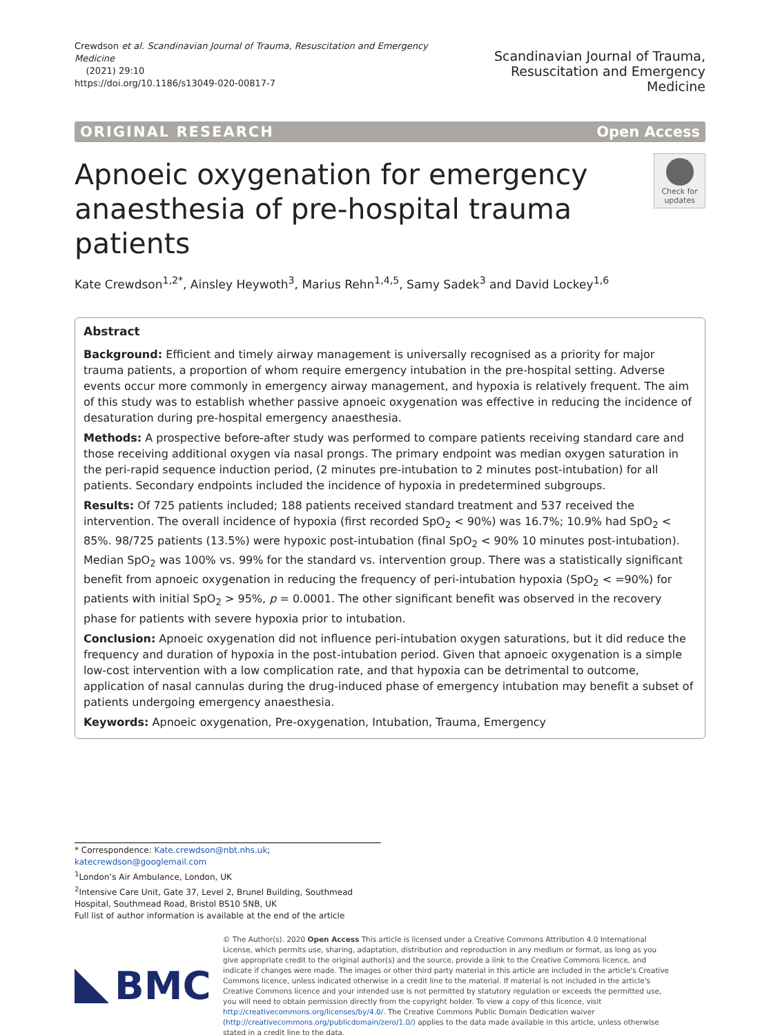Crewdson et al. Scandinavian Journal of Trauma, Resuscitation and Emergency Medicine
(2021) 29:10
https://doi.org/10.1186/s13049-020-00817-7
Scandinavian Journal of Trauma,
Resuscitation and Emergency Medicine
ORIGINAL RESEARCH Open Access
Apnoeic oxygenation for emergency
anaesthesia of pre-hospital trauma patients
Check for updates
Kate Crewdson<sup>1,2*</sup>, Ainsley Heywoth<sup>3</sup>, Marius Rehn<sup>1,4,5</sup>, Samy Sadek<sup>3</sup> and David Lockey<sup>1,6</sup>
Abstract
Background: Efficient and timely airway management is universally recognised as a priority for major trauma patients, a proportion of whom require emergency intubation in the pre-hospital setting. Adverse events occur more commonly in emergency airway management, and hypoxia is relatively frequent. The aim of this study was to establish whether passive apnoeic oxygenation was effective in reducing the incidence of desaturation during pre-hospital emergency anaesthesia.
Methods: A prospective before-after study was performed to compare patients receiving standard care and those receiving additional oxygen via nasal prongs. The primary endpoint was median oxygen saturation in the peri-rapid sequence induction period, (2 minutes pre-intubation to 2 minutes post-intubation) for all patients. Secondary endpoints included the incidence of hypoxia in predetermined subgroups.
Results: Of 725 patients included; 188 patients received standard treatment and 537 received the intervention. The overall incidence of hypoxia (first recorded SpO<sub>2</sub> < 90%) was 16.7%; 10.9% had SpO<sub>2</sub> < 85%. 98/725 patients (13.5%) were hypoxic post-intubation (final SpO<sub>2</sub> < 90% 10 minutes post-intubation).
Median SpO<sub>2</sub> was 100% vs. 99% for the standard vs. intervention group. There was a statistically significant benefit from apnoeic oxygenation in reducing the frequency of peri-intubation hypoxia (SpO<sub>2</sub> < =90%) for patients with initial SpO<sub>2</sub> > 95%, p = 0.0001. The other significant benefit was observed in the recovery phase for patients with severe hypoxia prior to intubation.
Conclusion: Apnoeic oxygenation did not influence peri-intubation oxygen saturations, but it did reduce the frequency and duration of hypoxia in the post-intubation period. Given that apnoeic oxygenation is a simple low-cost intervention with a low complication rate, and that hypoxia can be detrimental to outcome, application of nasal cannulas during the drug-induced phase of emergency intubation may benefit a subset of patients undergoing emergency anaesthesia.
Keywords: Apnoeic oxygenation, Pre-oxygenation, Intubation, Trauma, Emergency
* Correspondence: Kate.crewdson@nbt.nhs.uk;
katecrewdson@googlemail.com
<sup>1</sup> London’s Air Ambulance, London, UK
<sup>2</sup> Intensive Care Unit, Gate 37, Level 2, Brunel Building, Southmead Hospital, Southmead Road, Bristol BS10 5NB, UK
Full list of author information is available at the end of the article
BMC
© The Author(s). 2020 Open Access This article is licensed under a Creative Commons Attribution 4.0 International License, which permits use, sharing, adaptation, distribution and reproduction in any medium or format, as long as you give appropriate credit to the original author(s) and the source, provide a link to the Creative Commons licence, and indicate if changes were made. The images or other third party material in this article are included in the article's Creative Commons licence, unless indicated otherwise in a credit line to the material. If material is not included in the article's Creative Commons licence and your intended use is not permitted by statutory regulation or exceeds the permitted use, you will need to obtain permission directly from the copyright holder. To view a copy of this licence, visit http://creativecommons.org/licenses/by/4.0/. The Creative Commons Public Domain Dedication waiver (http://creativecommons.org/publicdomain/zero/1.0/) applies to the data made available in this article, unless otherwise stated in a credit line to the data.